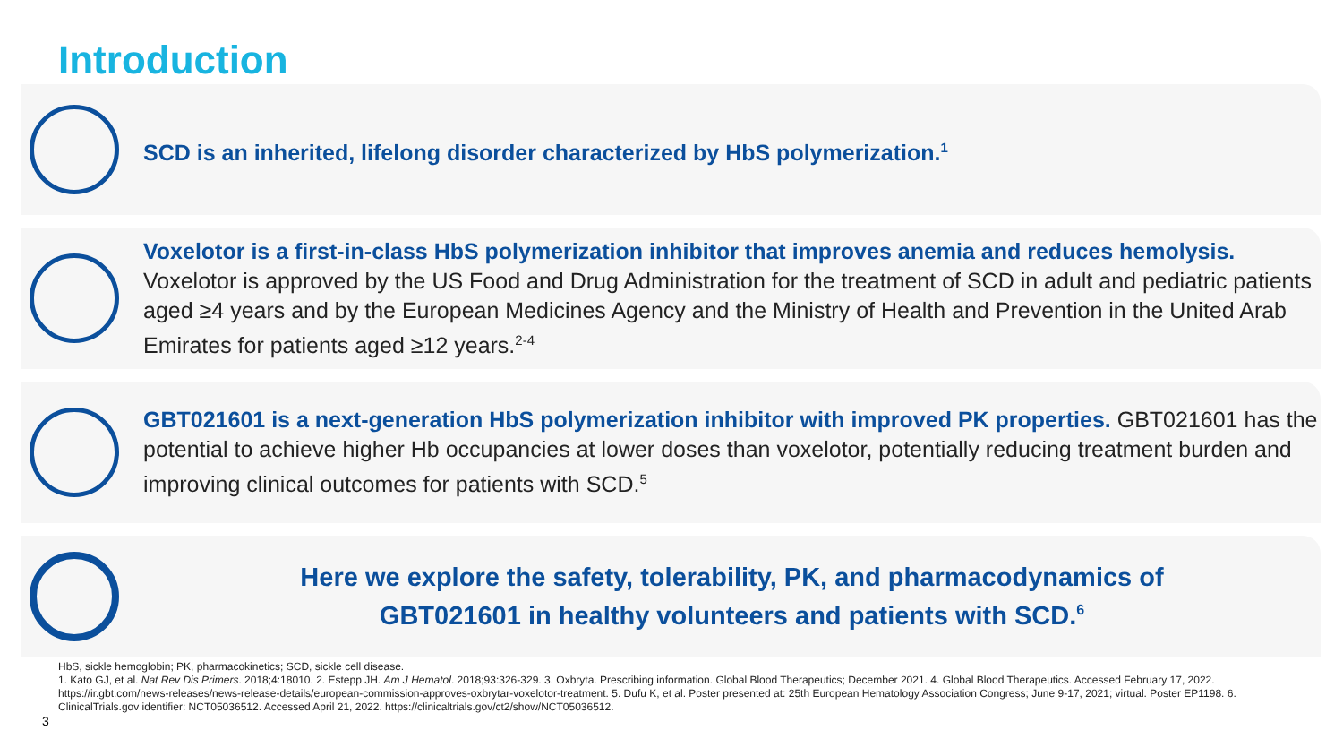Introduction
SCD is an inherited, lifelong disorder characterized by HbS polymerization.<sup>1</sup>
Voxelotor is a first-in-class HbS polymerization inhibitor that improves anemia and reduces hemolysis. Voxelotor is approved by the US Food and Drug Administration for the treatment of SCD in adult and pediatric patients aged ≥4 years and by the European Medicines Agency and the Ministry of Health and Prevention in the United Arab Emirates for patients aged ≥12 years.<sup>2-4</sup>
GBT021601 is a next-generation HbS polymerization inhibitor with improved PK properties. GBT021601 has the potential to achieve higher Hb occupancies at lower doses than voxelotor, potentially reducing treatment burden and improving clinical outcomes for patients with SCD.<sup>5</sup>
Here we explore the safety, tolerability, PK, and pharmacodynamics of
GBT021601 in healthy volunteers and patients with SCD.<sup>6</sup>
HbS, sickle hemoglobin; PK, pharmacokinetics; SCD, sickle cell disease.
1. Kato GJ, et al. Nat Rev Dis Primers. 2018;4:18010. 2. Estepp JH. Am J Hematol. 2018;93:326-329. 3. Oxbryta. Prescribing information. Global Blood Therapeutics; December 2021. 4. Global Blood Therapeutics. Accessed February 17, 2022. https://ir.gbt.com/news-releases/news-release-details/european-commission-approves-oxbrytar-voxelotor-treatment. 5. Dufu K, et al. Poster presented at: 25th European Hematology Association Congress; June 9-17, 2021; virtual. Poster EP1198. 6. ClinicalTrials.gov identifier: NCT05036512. Accessed April 21, 2022. https://clinicaltrials.gov/ct2/show/NCT05036512.
3